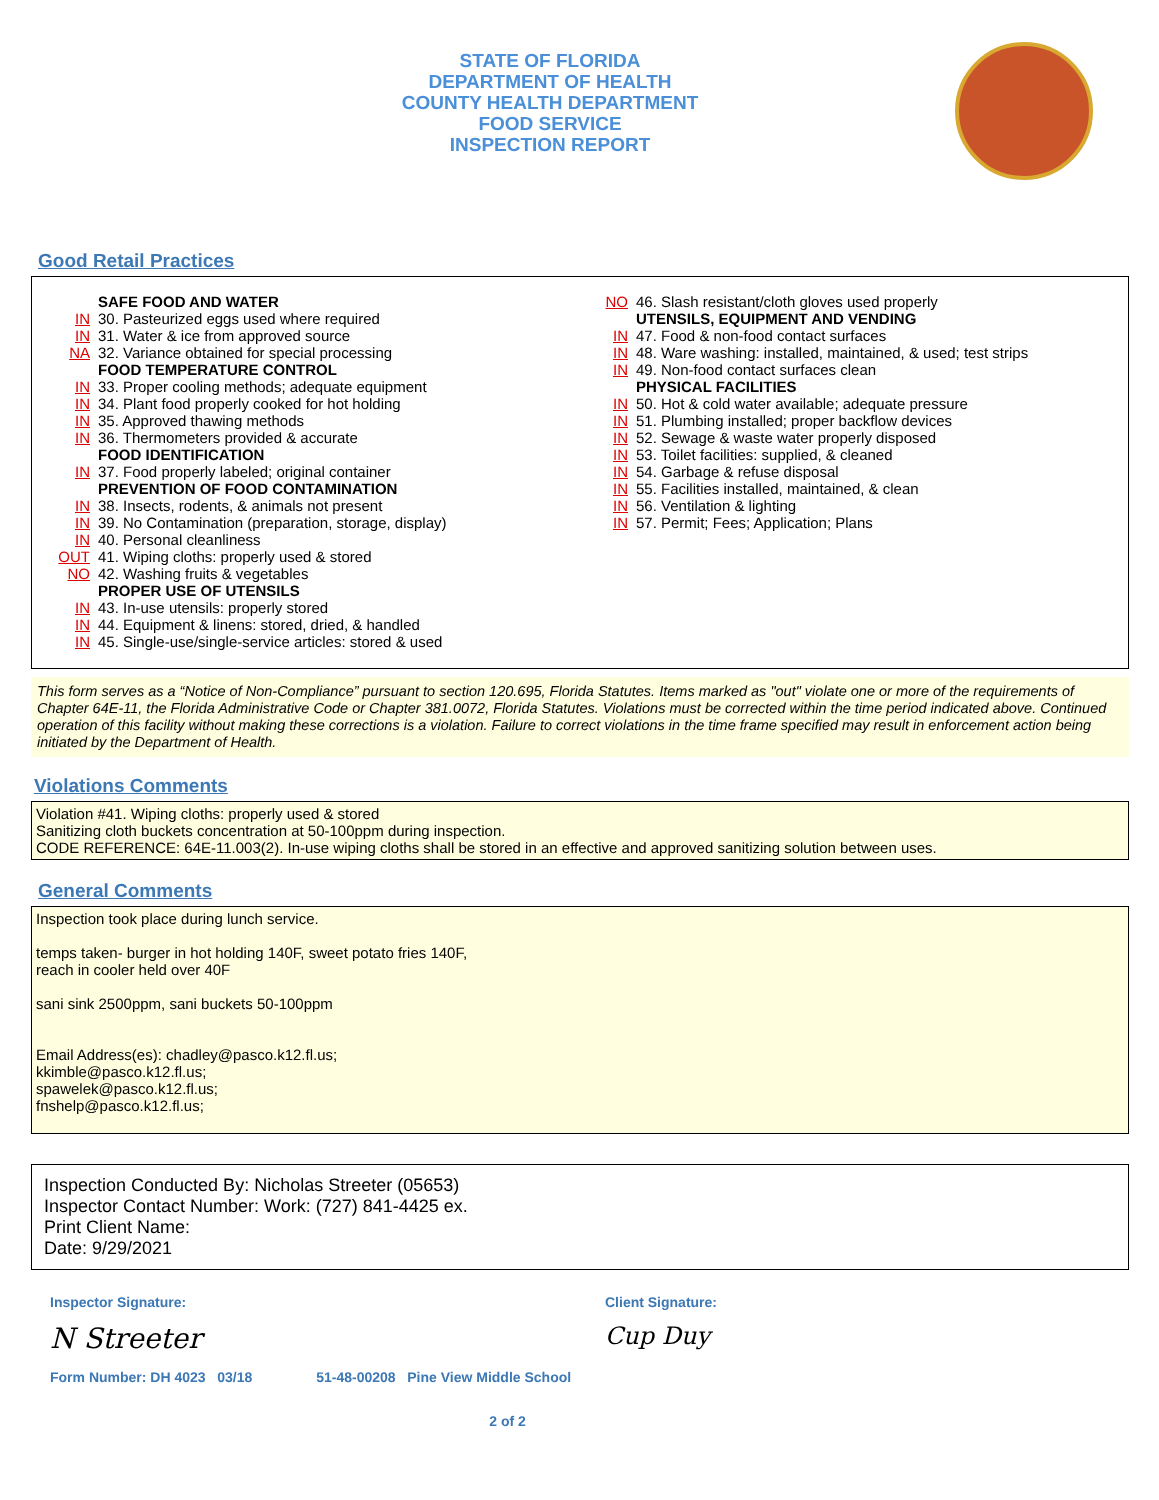STATE OF FLORIDA
DEPARTMENT OF HEALTH
COUNTY HEALTH DEPARTMENT
FOOD SERVICE
INSPECTION REPORT
Good Retail Practices
SAFE FOOD AND WATER
IN 30. Pasteurized eggs used where required
IN 31. Water & ice from approved source
NA 32. Variance obtained for special processing
FOOD TEMPERATURE CONTROL
IN 33. Proper cooling methods; adequate equipment
IN 34. Plant food properly cooked for hot holding
IN 35. Approved thawing methods
IN 36. Thermometers provided & accurate
FOOD IDENTIFICATION
IN 37. Food properly labeled; original container
PREVENTION OF FOOD CONTAMINATION
IN 38. Insects, rodents, & animals not present
IN 39. No Contamination (preparation, storage, display)
IN 40. Personal cleanliness
OUT 41. Wiping cloths: properly used & stored
NO 42. Washing fruits & vegetables
PROPER USE OF UTENSILS
IN 43. In-use utensils: properly stored
IN 44. Equipment & linens: stored, dried, & handled
IN 45. Single-use/single-service articles: stored & used
NO 46. Slash resistant/cloth gloves used properly
UTENSILS, EQUIPMENT AND VENDING
IN 47. Food & non-food contact surfaces
IN 48. Ware washing: installed, maintained, & used; test strips
IN 49. Non-food contact surfaces clean
PHYSICAL FACILITIES
IN 50. Hot & cold water available; adequate pressure
IN 51. Plumbing installed; proper backflow devices
IN 52. Sewage & waste water properly disposed
IN 53. Toilet facilities: supplied, & cleaned
IN 54. Garbage & refuse disposal
IN 55. Facilities installed, maintained, & clean
IN 56. Ventilation & lighting
IN 57. Permit; Fees; Application; Plans
This form serves as a “Notice of Non-Compliance” pursuant to section 120.695, Florida Statutes. Items marked as "out" violate one or more of the requirements of Chapter 64E-11, the Florida Administrative Code or Chapter 381.0072, Florida Statutes. Violations must be corrected within the time period indicated above. Continued operation of this facility without making these corrections is a violation. Failure to correct violations in the time frame specified may result in enforcement action being initiated by the Department of Health.
Violations Comments
Violation #41. Wiping cloths: properly used & stored
Sanitizing cloth buckets concentration at 50-100ppm during inspection.
CODE REFERENCE: 64E-11.003(2). In-use wiping cloths shall be stored in an effective and approved sanitizing solution between uses.
General Comments
Inspection took place during lunch service.
temps taken- burger in hot holding 140F, sweet potato fries 140F,
reach in cooler held over 40F
sani sink 2500ppm, sani buckets 50-100ppm
Email Address(es): chadley@pasco.k12.fl.us;
kkimble@pasco.k12.fl.us;
spawelek@pasco.k12.fl.us;
fnshelp@pasco.k12.fl.us;
Inspection Conducted By: Nicholas Streeter (05653)
Inspector Contact Number: Work: (727) 841-4425 ex.
Print Client Name:
Date: 9/29/2021
Inspector Signature:
N Streeter
Client Signature:
Cup Duy
Form Number: DH 4023 03/18 51-48-00208 Pine View Middle School
2 of 2